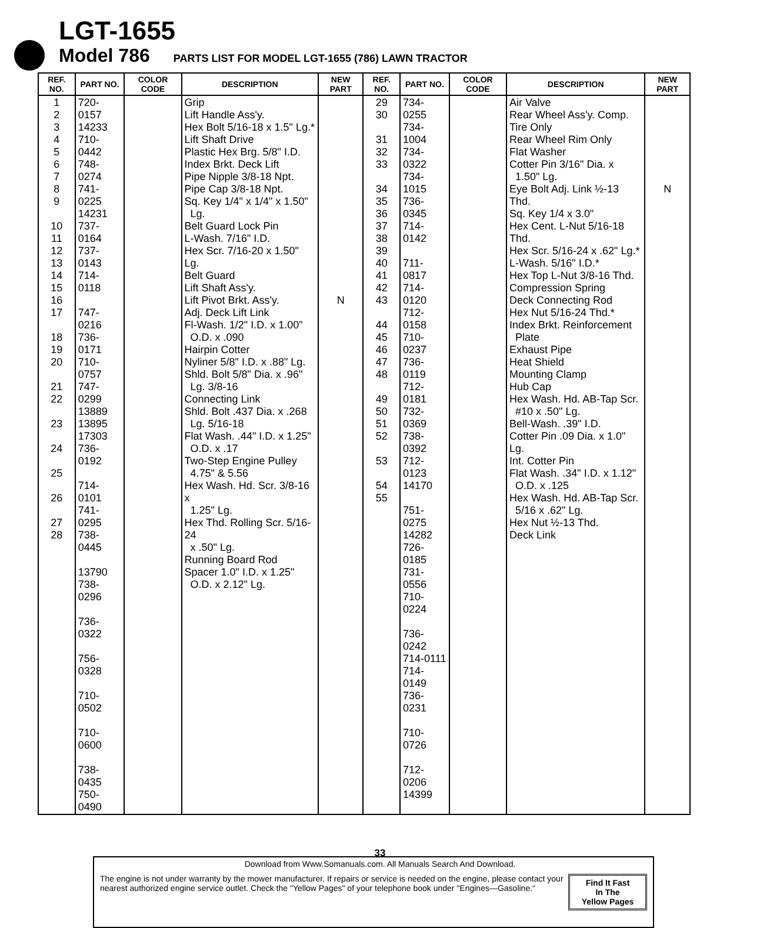LGT-1655
Model 786
PARTS LIST FOR MODEL LGT-1655 (786) LAWN TRACTOR
| REF. NO. | PART NO. | COLOR CODE | DESCRIPTION | NEW PART | REF. NO. | PART NO. | COLOR CODE | DESCRIPTION | NEW PART |
| --- | --- | --- | --- | --- | --- | --- | --- | --- | --- |
| 1 2 3 4 5 6 7 8 9 10 11 12 13 14 15 16 17 18 19 20 21 22 23 24 25 26 27 28 | 720-0157 14233 710-0442 748-0274 741-0225 14231 737-0164 737-0143 714-0118 747-0216 736-0171 710-0757 747-0299 13889 13895 17303 736-0192 714-0101 741-0295 738-0445 13790 738-0296 736-0322 756-0328 710-0502 710-0600 738-0435 750-0490 | | Grip Lift Handle Ass'y. Hex Bolt 5/16-18 x 1.5" Lg.* Lift Shaft Drive Plastic Hex Brg. 5/8" I.D. Index Brkt. Deck Lift Pipe Nipple 3/8-18 Npt. Pipe Cap 3/8-18 Npt. Sq. Key 1/4" x 1/4" x 1.50" Lg. Belt Guard Lock Pin L-Wash. 7/16" I.D. Hex Scr. 7/16-20 x 1.50" Lg. Belt Guard Lift Shaft Ass'y. Lift Pivot Brkt. Ass'y. Adj. Deck Lift Link Fl-Wash. 1/2" I.D. x 1.00" O.D. x .090 Hairpin Cotter Nyliner 5/8" I.D. x .88" Lg. Shld. Bolt 5/8" Dia. x .96" Lg. 3/8-16 Connecting Link Shld. Bolt .437 Dia. x .268 Lg. 5/16-18 Flat Wash. .44" I.D. x 1.25" O.D. x .17 Two-Step Engine Pulley 4.75" & 5.56 Hex Wash. Hd. Scr. 3/8-16 x 1.25" Lg. Hex Thd. Rolling Scr. 5/16-24 x .50" Lg. Running Board Rod Spacer 1.0" I.D. x 1.25" O.D. x 2.12" Lg. | N | 29 30 31 32 33 34 35 36 37 38 39 40 41 42 43 44 45 46 47 48 49 50 51 52 53 54 55 | 734-0255 734-1004 734-0322 734-1015 736-0345 714-0142 711-0817 714-0120 712-0158 710-0237 736-0119 712-0181 732-0369 738-0392 712-0123 14170 751-0275 14282 726-0185 731-0556 710-0224 736-0242 714-0111 714-0149 736-0231 710-0726 712-0206 14399 | | Air Valve Rear Wheel Ass'y. Comp. Tire Only Rear Wheel Rim Only Flat Washer Cotter Pin 3/16" Dia. x 1.50" Lg. Eye Bolt Adj. Link ½-13 Thd. Sq. Key 1/4 x 3.0" Hex Cent. L-Nut 5/16-18 Thd. Hex Scr. 5/16-24 x .62" Lg.* L-Wash. 5/16" I.D.* Hex Top L-Nut 3/8-16 Thd. Compression Spring Deck Connecting Rod Hex Nut 5/16-24 Thd.* Index Brkt. Reinforcement Plate Exhaust Pipe Heat Shield Mounting Clamp Hub Cap Hex Wash. Hd. AB-Tap Scr. #10 x .50" Lg. Bell-Wash. .39" I.D. Cotter Pin .09 Dia. x 1.0" Lg. Int. Cotter Pin Flat Wash. .34" I.D. x 1.12" O.D. x .125 Hex Wash. Hd. AB-Tap Scr. 5/16 x .62" Lg. Hex Nut ½-13 Thd. Deck Link | N |
The engine is not under warranty by the mower manufacturer. If repairs or service is needed on the engine, please contact your nearest authorized engine service outlet. Check the "Yellow Pages" of your telephone book under "Engines—Gasoline."
Find It Fast
In The
Yellow Pages
33
Download from Www.Somanuals.com. All Manuals Search And Download.